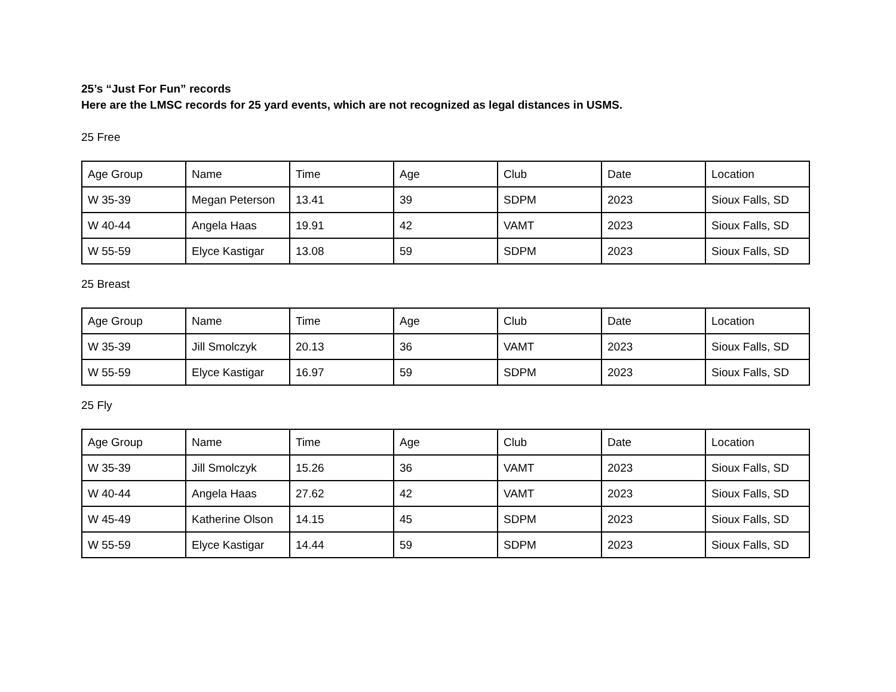25’s “Just For Fun” records
Here are the LMSC records for 25 yard events, which are not recognized as legal distances in USMS.
25 Free
| Age Group | Name | Time | Age | Club | Date | Location |
| --- | --- | --- | --- | --- | --- | --- |
| W 35-39 | Megan Peterson | 13.41 | 39 | SDPM | 2023 | Sioux Falls, SD |
| W 40-44 | Angela Haas | 19.91 | 42 | VAMT | 2023 | Sioux Falls, SD |
| W 55-59 | Elyce Kastigar | 13.08 | 59 | SDPM | 2023 | Sioux Falls, SD |
25 Breast
| Age Group | Name | Time | Age | Club | Date | Location |
| --- | --- | --- | --- | --- | --- | --- |
| W 35-39 | Jill Smolczyk | 20.13 | 36 | VAMT | 2023 | Sioux Falls, SD |
| W 55-59 | Elyce Kastigar | 16.97 | 59 | SDPM | 2023 | Sioux Falls, SD |
25 Fly
| Age Group | Name | Time | Age | Club | Date | Location |
| --- | --- | --- | --- | --- | --- | --- |
| W 35-39 | Jill Smolczyk | 15.26 | 36 | VAMT | 2023 | Sioux Falls, SD |
| W 40-44 | Angela Haas | 27.62 | 42 | VAMT | 2023 | Sioux Falls, SD |
| W 45-49 | Katherine Olson | 14.15 | 45 | SDPM | 2023 | Sioux Falls, SD |
| W 55-59 | Elyce Kastigar | 14.44 | 59 | SDPM | 2023 | Sioux Falls, SD |